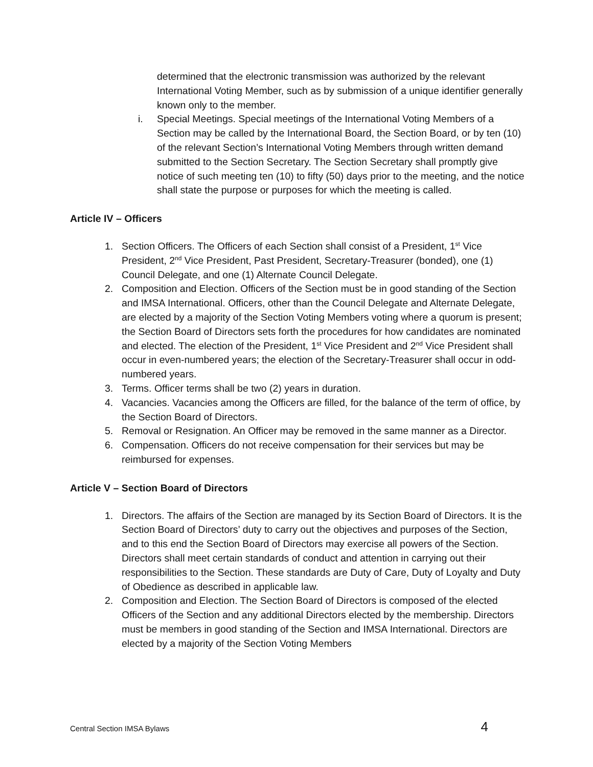determined that the electronic transmission was authorized by the relevant International Voting Member, such as by submission of a unique identifier generally known only to the member.
i. Special Meetings. Special meetings of the International Voting Members of a Section may be called by the International Board, the Section Board, or by ten (10) of the relevant Section’s International Voting Members through written demand submitted to the Section Secretary. The Section Secretary shall promptly give notice of such meeting ten (10) to fifty (50) days prior to the meeting, and the notice shall state the purpose or purposes for which the meeting is called.
Article IV – Officers
1. Section Officers. The Officers of each Section shall consist of a President, 1<sup>st</sup> Vice President, 2<sup>nd</sup> Vice President, Past President, Secretary-Treasurer (bonded), one (1) Council Delegate, and one (1) Alternate Council Delegate.
2. Composition and Election. Officers of the Section must be in good standing of the Section and IMSA International. Officers, other than the Council Delegate and Alternate Delegate, are elected by a majority of the Section Voting Members voting where a quorum is present; the Section Board of Directors sets forth the procedures for how candidates are nominated and elected. The election of the President, 1<sup>st</sup> Vice President and 2<sup>nd</sup> Vice President shall occur in even-numbered years; the election of the Secretary-Treasurer shall occur in odd-numbered years.
3. Terms. Officer terms shall be two (2) years in duration.
4. Vacancies. Vacancies among the Officers are filled, for the balance of the term of office, by the Section Board of Directors.
5. Removal or Resignation. An Officer may be removed in the same manner as a Director.
6. Compensation. Officers do not receive compensation for their services but may be reimbursed for expenses.
Article V – Section Board of Directors
1. Directors. The affairs of the Section are managed by its Section Board of Directors. It is the Section Board of Directors’ duty to carry out the objectives and purposes of the Section, and to this end the Section Board of Directors may exercise all powers of the Section. Directors shall meet certain standards of conduct and attention in carrying out their responsibilities to the Section. These standards are Duty of Care, Duty of Loyalty and Duty of Obedience as described in applicable law.
2. Composition and Election. The Section Board of Directors is composed of the elected Officers of the Section and any additional Directors elected by the membership. Directors must be members in good standing of the Section and IMSA International. Directors are elected by a majority of the Section Voting Members
Central Section IMSA Bylaws 4